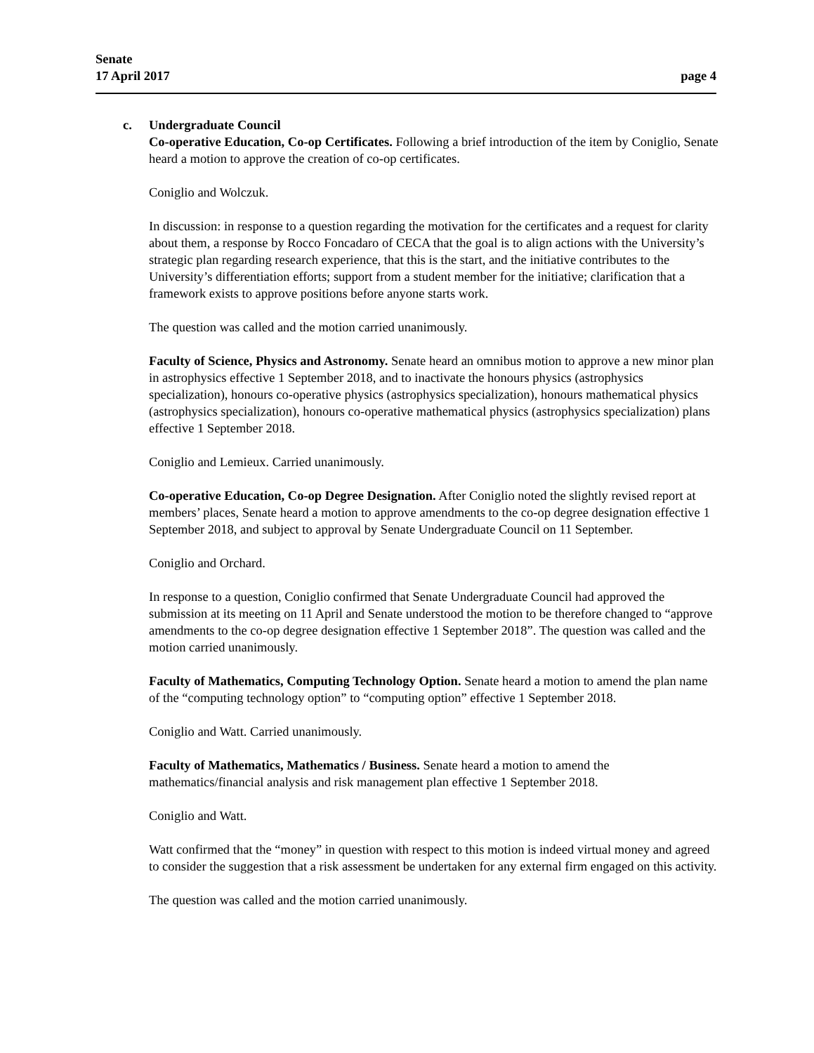Senate
17 April 2017 page 4
c. Undergraduate Council
Co-operative Education, Co-op Certificates. Following a brief introduction of the item by Coniglio, Senate heard a motion to approve the creation of co-op certificates.
Coniglio and Wolczuk.
In discussion: in response to a question regarding the motivation for the certificates and a request for clarity about them, a response by Rocco Foncadaro of CECA that the goal is to align actions with the University’s strategic plan regarding research experience, that this is the start, and the initiative contributes to the University’s differentiation efforts; support from a student member for the initiative; clarification that a framework exists to approve positions before anyone starts work.
The question was called and the motion carried unanimously.
Faculty of Science, Physics and Astronomy. Senate heard an omnibus motion to approve a new minor plan in astrophysics effective 1 September 2018, and to inactivate the honours physics (astrophysics specialization), honours co-operative physics (astrophysics specialization), honours mathematical physics (astrophysics specialization), honours co-operative mathematical physics (astrophysics specialization) plans effective 1 September 2018.
Coniglio and Lemieux. Carried unanimously.
Co-operative Education, Co-op Degree Designation. After Coniglio noted the slightly revised report at members’ places, Senate heard a motion to approve amendments to the co-op degree designation effective 1 September 2018, and subject to approval by Senate Undergraduate Council on 11 September.
Coniglio and Orchard.
In response to a question, Coniglio confirmed that Senate Undergraduate Council had approved the submission at its meeting on 11 April and Senate understood the motion to be therefore changed to “approve amendments to the co-op degree designation effective 1 September 2018”. The question was called and the motion carried unanimously.
Faculty of Mathematics, Computing Technology Option. Senate heard a motion to amend the plan name of the “computing technology option” to “computing option” effective 1 September 2018.
Coniglio and Watt. Carried unanimously.
Faculty of Mathematics, Mathematics / Business. Senate heard a motion to amend the mathematics/financial analysis and risk management plan effective 1 September 2018.
Coniglio and Watt.
Watt confirmed that the “money” in question with respect to this motion is indeed virtual money and agreed to consider the suggestion that a risk assessment be undertaken for any external firm engaged on this activity.
The question was called and the motion carried unanimously.